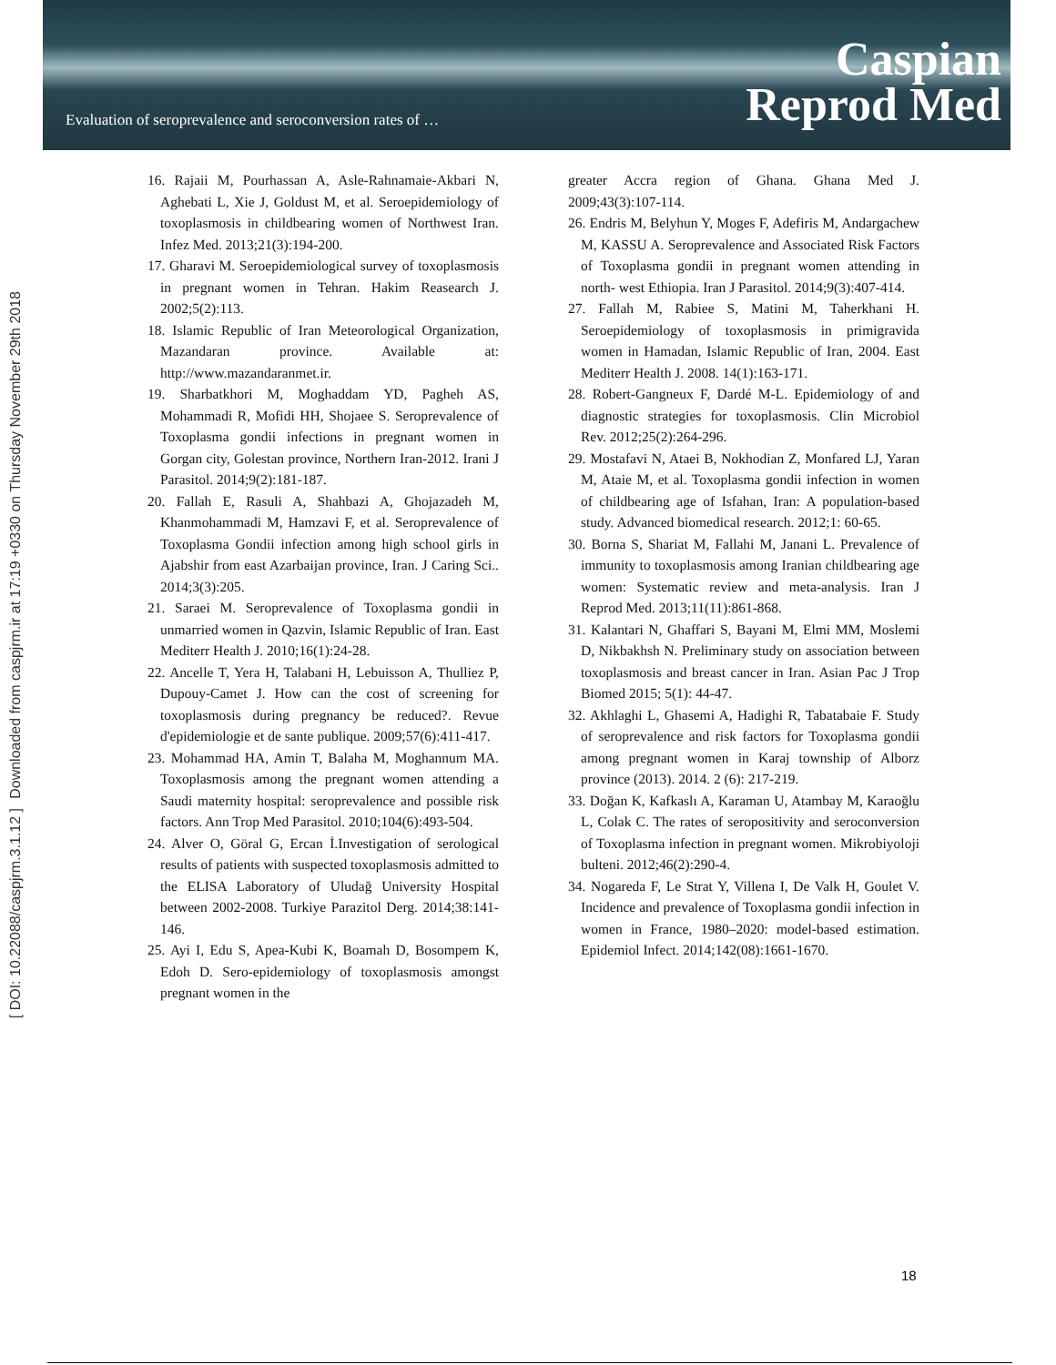Evaluation of seroprevalence and seroconversion rates of …
Caspian
Reprod Med
Downloaded from caspjrm.ir at 17:19 +0330 on Thursday November 29th 2018
[ DOI: 10.22088/caspjrm.3.1.12 ]
16. Rajaii M, Pourhassan A, Asle-Rahnamaie-Akbari N, Aghebati L, Xie J, Goldust M, et al. Seroepidemiology of toxoplasmosis in childbearing women of Northwest Iran. Infez Med. 2013;21(3):194-200.
17. Gharavi M. Seroepidemiological survey of toxoplasmosis in pregnant women in Tehran. Hakim Reasearch J. 2002;5(2):113.
18. Islamic Republic of Iran Meteorological Organization, Mazandaran province. Available at: http://www.mazandaranmet.ir.
19. Sharbatkhori M, Moghaddam YD, Pagheh AS, Mohammadi R, Mofidi HH, Shojaee S. Seroprevalence of Toxoplasma gondii infections in pregnant women in Gorgan city, Golestan province, Northern Iran-2012. Irani J Parasitol. 2014;9(2):181-187.
20. Fallah E, Rasuli A, Shahbazi A, Ghojazadeh M, Khanmohammadi M, Hamzavi F, et al. Seroprevalence of Toxoplasma Gondii infection among high school girls in Ajabshir from east Azarbaijan province, Iran. J Caring Sci.. 2014;3(3):205.
21. Saraei M. Seroprevalence of Toxoplasma gondii in unmarried women in Qazvin, Islamic Republic of Iran. East Mediterr Health J. 2010;16(1):24-28.
22. Ancelle T, Yera H, Talabani H, Lebuisson A, Thulliez P, Dupouy-Camet J. How can the cost of screening for toxoplasmosis during pregnancy be reduced?. Revue d'epidemiologie et de sante publique. 2009;57(6):411-417.
23. Mohammad HA, Amin T, Balaha M, Moghannum MA. Toxoplasmosis among the pregnant women attending a Saudi maternity hospital: seroprevalence and possible risk factors. Ann Trop Med Parasitol. 2010;104(6):493-504.
24. Alver O, Göral G, Ercan İ.Investigation of serological results of patients with suspected toxoplasmosis admitted to the ELISA Laboratory of Uludağ University Hospital between 2002-2008. Turkiye Parazitol Derg. 2014;38:141-146.
25. Ayi I, Edu S, Apea-Kubi K, Boamah D, Bosompem K, Edoh D. Sero-epidemiology of toxoplasmosis amongst pregnant women in the
greater Accra region of Ghana. Ghana Med J. 2009;43(3):107-114.
26. Endris M, Belyhun Y, Moges F, Adefiris M, Andargachew M, KASSU A. Seroprevalence and Associated Risk Factors of Toxoplasma gondii in pregnant women attending in north- west Ethiopia. Iran J Parasitol. 2014;9(3):407-414.
27. Fallah M, Rabiee S, Matini M, Taherkhani H. Seroepidemiology of toxoplasmosis in primigravida women in Hamadan, Islamic Republic of Iran, 2004. East Mediterr Health J. 2008. 14(1):163-171.
28. Robert-Gangneux F, Dardé M-L. Epidemiology of and diagnostic strategies for toxoplasmosis. Clin Microbiol Rev. 2012;25(2):264-296.
29. Mostafavi N, Ataei B, Nokhodian Z, Monfared LJ, Yaran M, Ataie M, et al. Toxoplasma gondii infection in women of childbearing age of Isfahan, Iran: A population-based study. Advanced biomedical research. 2012;1: 60-65.
30. Borna S, Shariat M, Fallahi M, Janani L. Prevalence of immunity to toxoplasmosis among Iranian childbearing age women: Systematic review and meta-analysis. Iran J Reprod Med. 2013;11(11):861-868.
31. Kalantari N, Ghaffari S, Bayani M, Elmi MM, Moslemi D, Nikbakhsh N. Preliminary study on association between toxoplasmosis and breast cancer in Iran. Asian Pac J Trop Biomed 2015; 5(1): 44-47.
32. Akhlaghi L, Ghasemi A, Hadighi R, Tabatabaie F. Study of seroprevalence and risk factors for Toxoplasma gondii among pregnant women in Karaj township of Alborz province (2013). 2014. 2 (6): 217-219.
33. Doğan K, Kafkaslı A, Karaman U, Atambay M, Karaoğlu L, Colak C. The rates of seropositivity and seroconversion of Toxoplasma infection in pregnant women. Mikrobiyoloji bulteni. 2012;46(2):290-4.
34. Nogareda F, Le Strat Y, Villena I, De Valk H, Goulet V. Incidence and prevalence of Toxoplasma gondii infection in women in France, 1980–2020: model-based estimation. Epidemiol Infect. 2014;142(08):1661-1670.
18